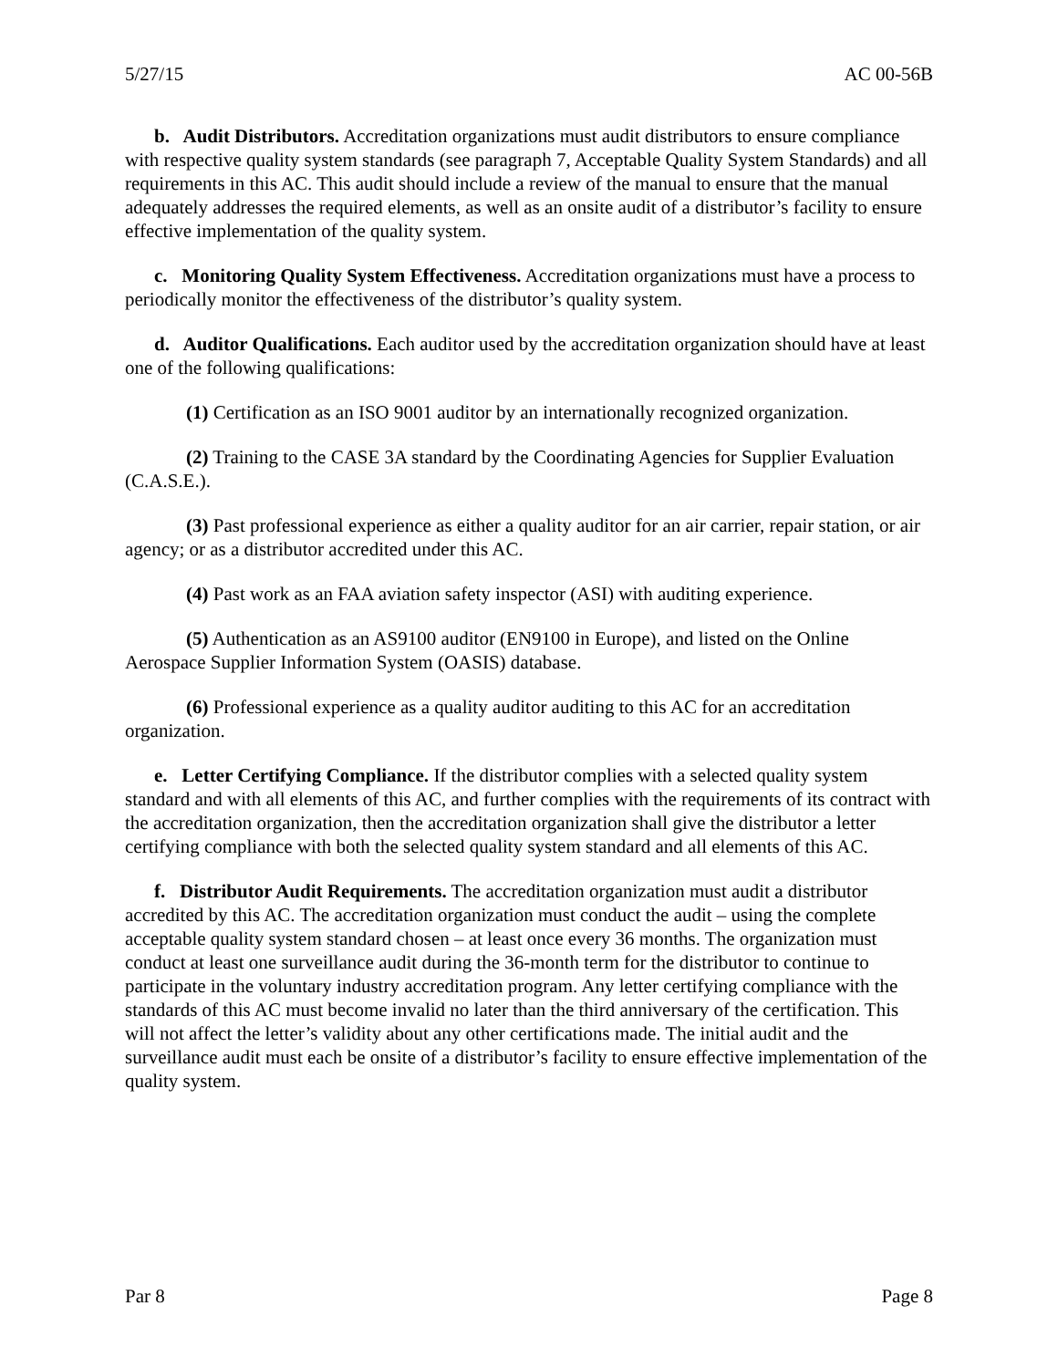5/27/15 AC 00-56B
b. Audit Distributors. Accreditation organizations must audit distributors to ensure compliance with respective quality system standards (see paragraph 7, Acceptable Quality System Standards) and all requirements in this AC. This audit should include a review of the manual to ensure that the manual adequately addresses the required elements, as well as an onsite audit of a distributor’s facility to ensure effective implementation of the quality system.
c. Monitoring Quality System Effectiveness. Accreditation organizations must have a process to periodically monitor the effectiveness of the distributor’s quality system.
d. Auditor Qualifications. Each auditor used by the accreditation organization should have at least one of the following qualifications:
(1) Certification as an ISO 9001 auditor by an internationally recognized organization.
(2) Training to the CASE 3A standard by the Coordinating Agencies for Supplier Evaluation (C.A.S.E.).
(3) Past professional experience as either a quality auditor for an air carrier, repair station, or air agency; or as a distributor accredited under this AC.
(4) Past work as an FAA aviation safety inspector (ASI) with auditing experience.
(5) Authentication as an AS9100 auditor (EN9100 in Europe), and listed on the Online Aerospace Supplier Information System (OASIS) database.
(6) Professional experience as a quality auditor auditing to this AC for an accreditation organization.
e. Letter Certifying Compliance. If the distributor complies with a selected quality system standard and with all elements of this AC, and further complies with the requirements of its contract with the accreditation organization, then the accreditation organization shall give the distributor a letter certifying compliance with both the selected quality system standard and all elements of this AC.
f. Distributor Audit Requirements. The accreditation organization must audit a distributor accredited by this AC. The accreditation organization must conduct the audit – using the complete acceptable quality system standard chosen – at least once every 36 months. The organization must conduct at least one surveillance audit during the 36-month term for the distributor to continue to participate in the voluntary industry accreditation program. Any letter certifying compliance with the standards of this AC must become invalid no later than the third anniversary of the certification. This will not affect the letter’s validity about any other certifications made. The initial audit and the surveillance audit must each be onsite of a distributor’s facility to ensure effective implementation of the quality system.
Par 8 Page 8